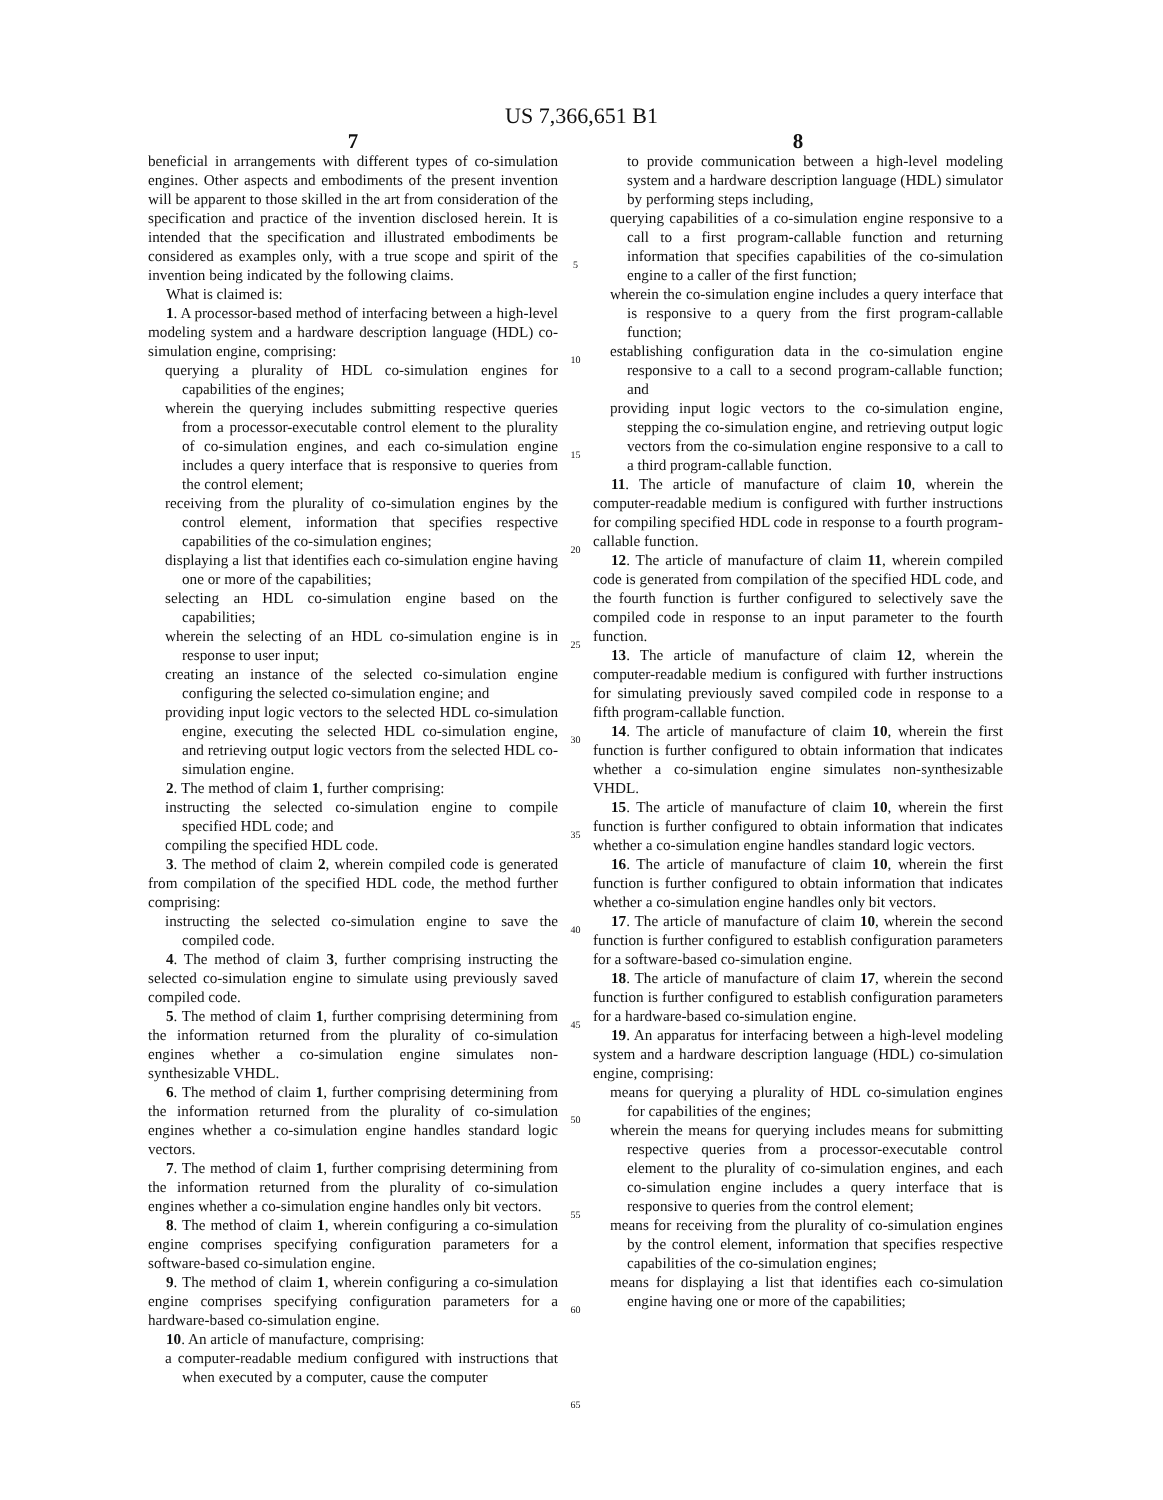US 7,366,651 B1
7
beneficial in arrangements with different types of co-simulation engines. Other aspects and embodiments of the present invention will be apparent to those skilled in the art from consideration of the specification and practice of the invention disclosed herein. It is intended that the specification and illustrated embodiments be considered as examples only, with a true scope and spirit of the invention being indicated by the following claims.
What is claimed is:
1. A processor-based method of interfacing between a high-level modeling system and a hardware description language (HDL) co-simulation engine, comprising:
querying a plurality of HDL co-simulation engines for capabilities of the engines;
wherein the querying includes submitting respective queries from a processor-executable control element to the plurality of co-simulation engines, and each co-simulation engine includes a query interface that is responsive to queries from the control element;
receiving from the plurality of co-simulation engines by the control element, information that specifies respective capabilities of the co-simulation engines;
displaying a list that identifies each co-simulation engine having one or more of the capabilities;
selecting an HDL co-simulation engine based on the capabilities;
wherein the selecting of an HDL co-simulation engine is in response to user input;
creating an instance of the selected co-simulation engine configuring the selected co-simulation engine; and
providing input logic vectors to the selected HDL co-simulation engine, executing the selected HDL co-simulation engine, and retrieving output logic vectors from the selected HDL co-simulation engine.
2. The method of claim 1, further comprising:
instructing the selected co-simulation engine to compile specified HDL code; and
compiling the specified HDL code.
3. The method of claim 2, wherein compiled code is generated from compilation of the specified HDL code, the method further comprising:
instructing the selected co-simulation engine to save the compiled code.
4. The method of claim 3, further comprising instructing the selected co-simulation engine to simulate using previously saved compiled code.
5. The method of claim 1, further comprising determining from the information returned from the plurality of co-simulation engines whether a co-simulation engine simulates non-synthesizable VHDL.
6. The method of claim 1, further comprising determining from the information returned from the plurality of co-simulation engines whether a co-simulation engine handles standard logic vectors.
7. The method of claim 1, further comprising determining from the information returned from the plurality of co-simulation engines whether a co-simulation engine handles only bit vectors.
8. The method of claim 1, wherein configuring a co-simulation engine comprises specifying configuration parameters for a software-based co-simulation engine.
9. The method of claim 1, wherein configuring a co-simulation engine comprises specifying configuration parameters for a hardware-based co-simulation engine.
10. An article of manufacture, comprising:
a computer-readable medium configured with instructions that when executed by a computer, cause the computer
5
10
15
20
25
30
35
40
45
50
55
60
65
8
to provide communication between a high-level modeling system and a hardware description language (HDL) simulator by performing steps including,
querying capabilities of a co-simulation engine responsive to a call to a first program-callable function and returning information that specifies capabilities of the co-simulation engine to a caller of the first function;
wherein the co-simulation engine includes a query interface that is responsive to a query from the first program-callable function;
establishing configuration data in the co-simulation engine responsive to a call to a second program-callable function; and
providing input logic vectors to the co-simulation engine, stepping the co-simulation engine, and retrieving output logic vectors from the co-simulation engine responsive to a call to a third program-callable function.
11. The article of manufacture of claim 10, wherein the computer-readable medium is configured with further instructions for compiling specified HDL code in response to a fourth program-callable function.
12. The article of manufacture of claim 11, wherein compiled code is generated from compilation of the specified HDL code, and the fourth function is further configured to selectively save the compiled code in response to an input parameter to the fourth function.
13. The article of manufacture of claim 12, wherein the computer-readable medium is configured with further instructions for simulating previously saved compiled code in response to a fifth program-callable function.
14. The article of manufacture of claim 10, wherein the first function is further configured to obtain information that indicates whether a co-simulation engine simulates non-synthesizable VHDL.
15. The article of manufacture of claim 10, wherein the first function is further configured to obtain information that indicates whether a co-simulation engine handles standard logic vectors.
16. The article of manufacture of claim 10, wherein the first function is further configured to obtain information that indicates whether a co-simulation engine handles only bit vectors.
17. The article of manufacture of claim 10, wherein the second function is further configured to establish configuration parameters for a software-based co-simulation engine.
18. The article of manufacture of claim 17, wherein the second function is further configured to establish configuration parameters for a hardware-based co-simulation engine.
19. An apparatus for interfacing between a high-level modeling system and a hardware description language (HDL) co-simulation engine, comprising:
means for querying a plurality of HDL co-simulation engines for capabilities of the engines;
wherein the means for querying includes means for submitting respective queries from a processor-executable control element to the plurality of co-simulation engines, and each co-simulation engine includes a query interface that is responsive to queries from the control element;
means for receiving from the plurality of co-simulation engines by the control element, information that specifies respective capabilities of the co-simulation engines;
means for displaying a list that identifies each co-simulation engine having one or more of the capabilities;